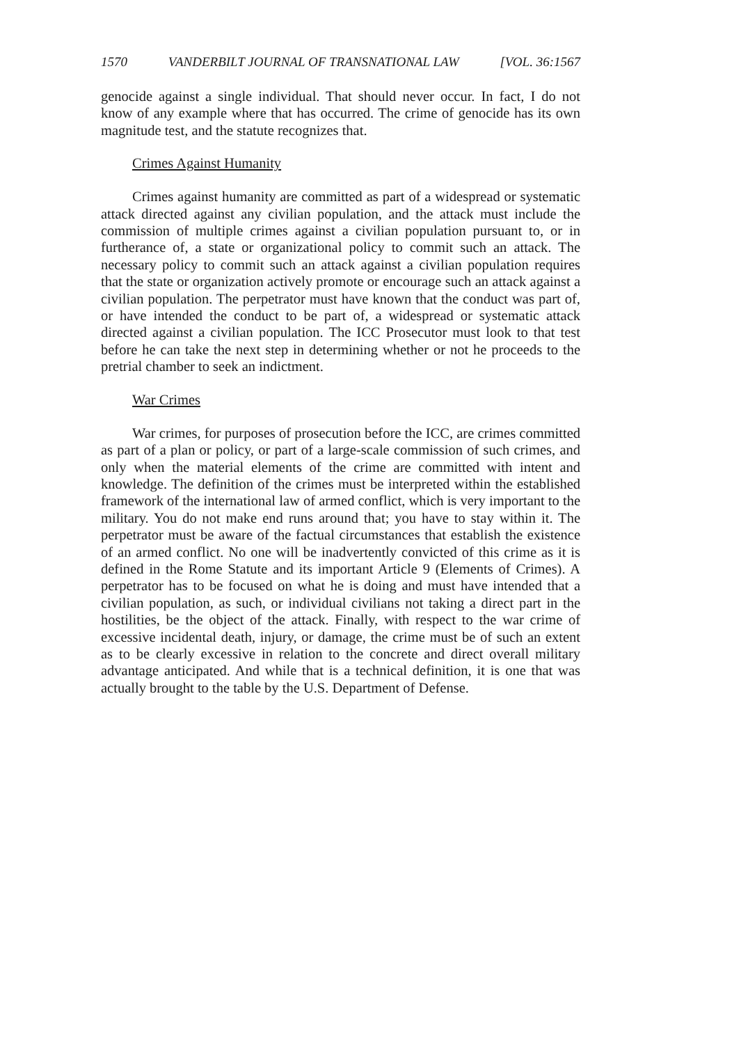1570 VANDERBILT JOURNAL OF TRANSNATIONAL LAW [VOL. 36:1567
genocide against a single individual. That should never occur. In fact, I do not know of any example where that has occurred. The crime of genocide has its own magnitude test, and the statute recognizes that.
Crimes Against Humanity
Crimes against humanity are committed as part of a widespread or systematic attack directed against any civilian population, and the attack must include the commission of multiple crimes against a civilian population pursuant to, or in furtherance of, a state or organizational policy to commit such an attack. The necessary policy to commit such an attack against a civilian population requires that the state or organization actively promote or encourage such an attack against a civilian population. The perpetrator must have known that the conduct was part of, or have intended the conduct to be part of, a widespread or systematic attack directed against a civilian population. The ICC Prosecutor must look to that test before he can take the next step in determining whether or not he proceeds to the pretrial chamber to seek an indictment.
War Crimes
War crimes, for purposes of prosecution before the ICC, are crimes committed as part of a plan or policy, or part of a large-scale commission of such crimes, and only when the material elements of the crime are committed with intent and knowledge. The definition of the crimes must be interpreted within the established framework of the international law of armed conflict, which is very important to the military. You do not make end runs around that; you have to stay within it. The perpetrator must be aware of the factual circumstances that establish the existence of an armed conflict. No one will be inadvertently convicted of this crime as it is defined in the Rome Statute and its important Article 9 (Elements of Crimes). A perpetrator has to be focused on what he is doing and must have intended that a civilian population, as such, or individual civilians not taking a direct part in the hostilities, be the object of the attack. Finally, with respect to the war crime of excessive incidental death, injury, or damage, the crime must be of such an extent as to be clearly excessive in relation to the concrete and direct overall military advantage anticipated. And while that is a technical definition, it is one that was actually brought to the table by the U.S. Department of Defense.